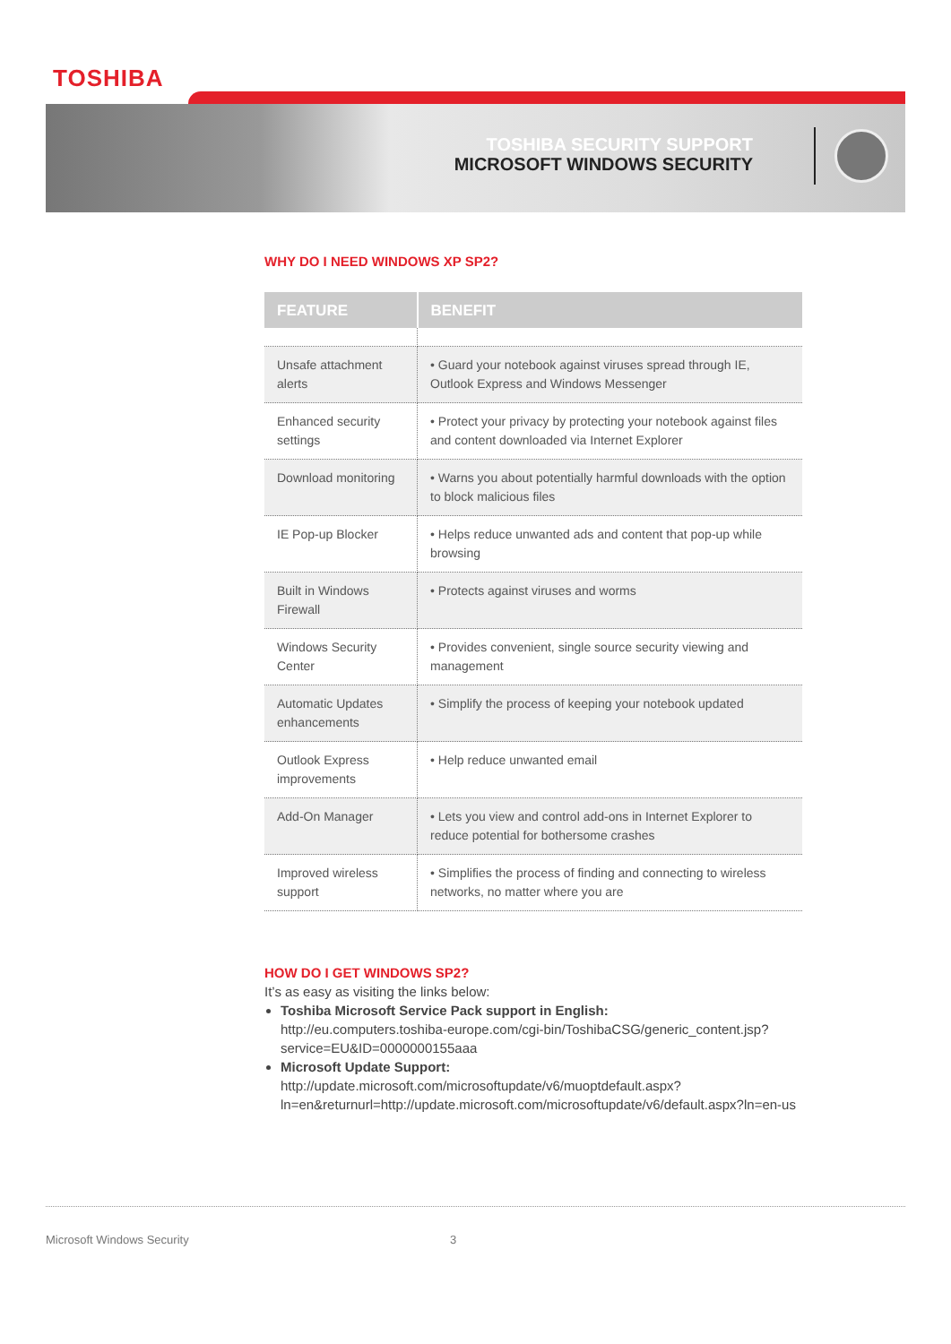TOSHIBA
TOSHIBA SECURITY SUPPORT
MICROSOFT WINDOWS SECURITY
WHY DO I NEED WINDOWS XP SP2?
| FEATURE | BENEFIT |
| --- | --- |
| Unsafe attachment alerts | • Guard your notebook against viruses spread through IE, Outlook Express and Windows Messenger |
| Enhanced security settings | • Protect your privacy by protecting your notebook against files and content downloaded via Internet Explorer |
| Download monitoring | • Warns you about potentially harmful downloads with the option to block malicious files |
| IE Pop-up Blocker | • Helps reduce unwanted ads and content that pop-up while browsing |
| Built in Windows Firewall | • Protects against viruses and worms |
| Windows Security Center | • Provides convenient, single source security viewing and management |
| Automatic Updates enhancements | • Simplify the process of keeping your notebook updated |
| Outlook Express improvements | • Help reduce unwanted email |
| Add-On Manager | • Lets you view and control add-ons in Internet Explorer to reduce potential for bothersome crashes |
| Improved wireless support | • Simplifies the process of finding and connecting to wireless networks, no matter where you are |
HOW DO I GET WINDOWS SP2?
It’s as easy as visiting the links below:
Toshiba Microsoft Service Pack support in English:
http://eu.computers.toshiba-europe.com/cgi-bin/ToshibaCSG/generic_content.jsp?service=EU&ID=0000000155aaa
Microsoft Update Support:
http://update.microsoft.com/microsoftupdate/v6/muoptdefault.aspx?ln=en&returnurl=http://update.microsoft.com/microsoftupdate/v6/default.aspx?ln=en-us
Microsoft Windows Security 3